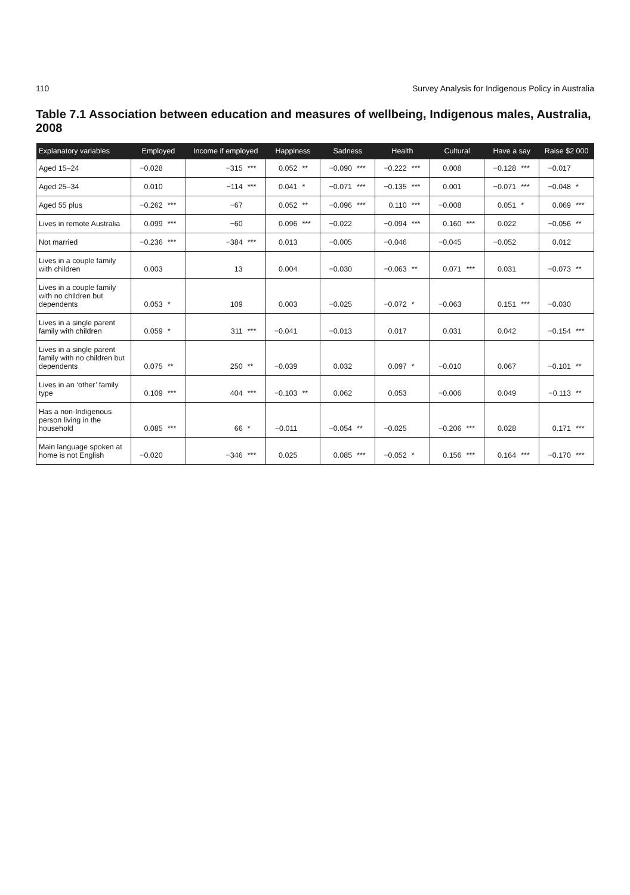110 Survey Analysis for Indigenous Policy in Australia
Table 7.1 Association between education and measures of wellbeing, Indigenous males, Australia, 2008
| Explanatory variables | Employed | | Income if employed | | Happiness | | Sadness | | Health | | Cultural | | Have a say | | Raise $2 000 | |
| --- | --- | --- | --- | --- | --- | --- | --- | --- | --- | --- | --- | --- | --- | --- | --- | --- |
| Aged 15–24 | −0.028 | | −315 | *** | 0.052 | ** | −0.090 | *** | −0.222 | *** | 0.008 | | −0.128 | *** | −0.017 | |
| Aged 25–34 | 0.010 | | −114 | *** | 0.041 | * | −0.071 | *** | −0.135 | *** | 0.001 | | −0.071 | *** | −0.048 | * |
| Aged 55 plus | −0.262 | *** | −67 | | 0.052 | ** | −0.096 | *** | 0.110 | *** | −0.008 | | 0.051 | * | 0.069 | *** |
| Lives in remote Australia | 0.099 | *** | −60 | | 0.096 | *** | −0.022 | | −0.094 | *** | 0.160 | *** | 0.022 | | −0.056 | ** |
| Not married | −0.236 | *** | −384 | *** | 0.013 | | −0.005 | | −0.046 | | −0.045 | | −0.052 | | 0.012 | |
| Lives in a couple family with children | 0.003 | | 13 | | 0.004 | | −0.030 | | −0.063 | ** | 0.071 | *** | 0.031 | | −0.073 | ** |
| Lives in a couple family with no children but dependents | 0.053 | * | 109 | | 0.003 | | −0.025 | | −0.072 | * | −0.063 | | 0.151 | *** | −0.030 | |
| Lives in a single parent family with children | 0.059 | * | 311 | *** | −0.041 | | −0.013 | | 0.017 | | 0.031 | | 0.042 | | −0.154 | *** |
| Lives in a single parent family with no children but dependents | 0.075 | ** | 250 | ** | −0.039 | | 0.032 | | 0.097 | * | −0.010 | | 0.067 | | −0.101 | ** |
| Lives in an ‘other’ family type | 0.109 | *** | 404 | *** | −0.103 | ** | 0.062 | | 0.053 | | −0.006 | | 0.049 | | −0.113 | ** |
| Has a non-Indigenous person living in the household | 0.085 | *** | 66 | * | −0.011 | | −0.054 | ** | −0.025 | | −0.206 | *** | 0.028 | | 0.171 | *** |
| Main language spoken at home is not English | −0.020 | | −346 | *** | 0.025 | | 0.085 | *** | −0.052 | * | 0.156 | *** | 0.164 | *** | −0.170 | *** |